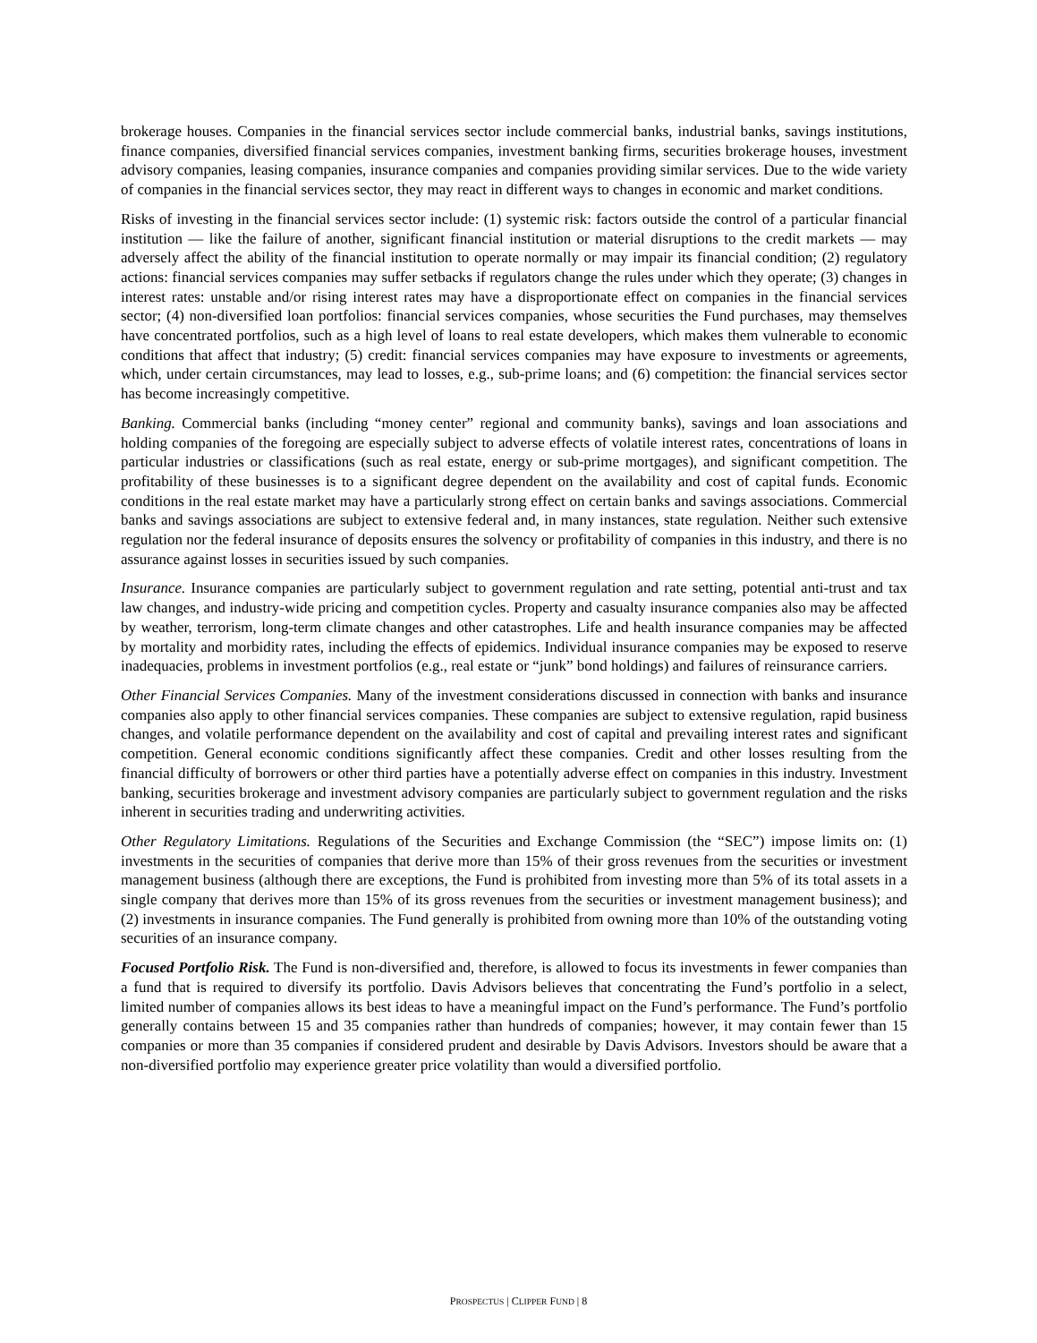brokerage houses. Companies in the financial services sector include commercial banks, industrial banks, savings institutions, finance companies, diversified financial services companies, investment banking firms, securities brokerage houses, investment advisory companies, leasing companies, insurance companies and companies providing similar services. Due to the wide variety of companies in the financial services sector, they may react in different ways to changes in economic and market conditions.
Risks of investing in the financial services sector include: (1) systemic risk: factors outside the control of a particular financial institution — like the failure of another, significant financial institution or material disruptions to the credit markets — may adversely affect the ability of the financial institution to operate normally or may impair its financial condition; (2) regulatory actions: financial services companies may suffer setbacks if regulators change the rules under which they operate; (3) changes in interest rates: unstable and/or rising interest rates may have a disproportionate effect on companies in the financial services sector; (4) non-diversified loan portfolios: financial services companies, whose securities the Fund purchases, may themselves have concentrated portfolios, such as a high level of loans to real estate developers, which makes them vulnerable to economic conditions that affect that industry; (5) credit: financial services companies may have exposure to investments or agreements, which, under certain circumstances, may lead to losses, e.g., sub-prime loans; and (6) competition: the financial services sector has become increasingly competitive.
Banking. Commercial banks (including “money center” regional and community banks), savings and loan associations and holding companies of the foregoing are especially subject to adverse effects of volatile interest rates, concentrations of loans in particular industries or classifications (such as real estate, energy or sub-prime mortgages), and significant competition. The profitability of these businesses is to a significant degree dependent on the availability and cost of capital funds. Economic conditions in the real estate market may have a particularly strong effect on certain banks and savings associations. Commercial banks and savings associations are subject to extensive federal and, in many instances, state regulation. Neither such extensive regulation nor the federal insurance of deposits ensures the solvency or profitability of companies in this industry, and there is no assurance against losses in securities issued by such companies.
Insurance. Insurance companies are particularly subject to government regulation and rate setting, potential anti-trust and tax law changes, and industry-wide pricing and competition cycles. Property and casualty insurance companies also may be affected by weather, terrorism, long-term climate changes and other catastrophes. Life and health insurance companies may be affected by mortality and morbidity rates, including the effects of epidemics. Individual insurance companies may be exposed to reserve inadequacies, problems in investment portfolios (e.g., real estate or “junk” bond holdings) and failures of reinsurance carriers.
Other Financial Services Companies. Many of the investment considerations discussed in connection with banks and insurance companies also apply to other financial services companies. These companies are subject to extensive regulation, rapid business changes, and volatile performance dependent on the availability and cost of capital and prevailing interest rates and significant competition. General economic conditions significantly affect these companies. Credit and other losses resulting from the financial difficulty of borrowers or other third parties have a potentially adverse effect on companies in this industry. Investment banking, securities brokerage and investment advisory companies are particularly subject to government regulation and the risks inherent in securities trading and underwriting activities.
Other Regulatory Limitations. Regulations of the Securities and Exchange Commission (the “SEC”) impose limits on: (1) investments in the securities of companies that derive more than 15% of their gross revenues from the securities or investment management business (although there are exceptions, the Fund is prohibited from investing more than 5% of its total assets in a single company that derives more than 15% of its gross revenues from the securities or investment management business); and (2) investments in insurance companies. The Fund generally is prohibited from owning more than 10% of the outstanding voting securities of an insurance company.
Focused Portfolio Risk. The Fund is non-diversified and, therefore, is allowed to focus its investments in fewer companies than a fund that is required to diversify its portfolio. Davis Advisors believes that concentrating the Fund’s portfolio in a select, limited number of companies allows its best ideas to have a meaningful impact on the Fund’s performance. The Fund’s portfolio generally contains between 15 and 35 companies rather than hundreds of companies; however, it may contain fewer than 15 companies or more than 35 companies if considered prudent and desirable by Davis Advisors. Investors should be aware that a non-diversified portfolio may experience greater price volatility than would a diversified portfolio.
PROSPECTUS | CLIPPER FUND | 8